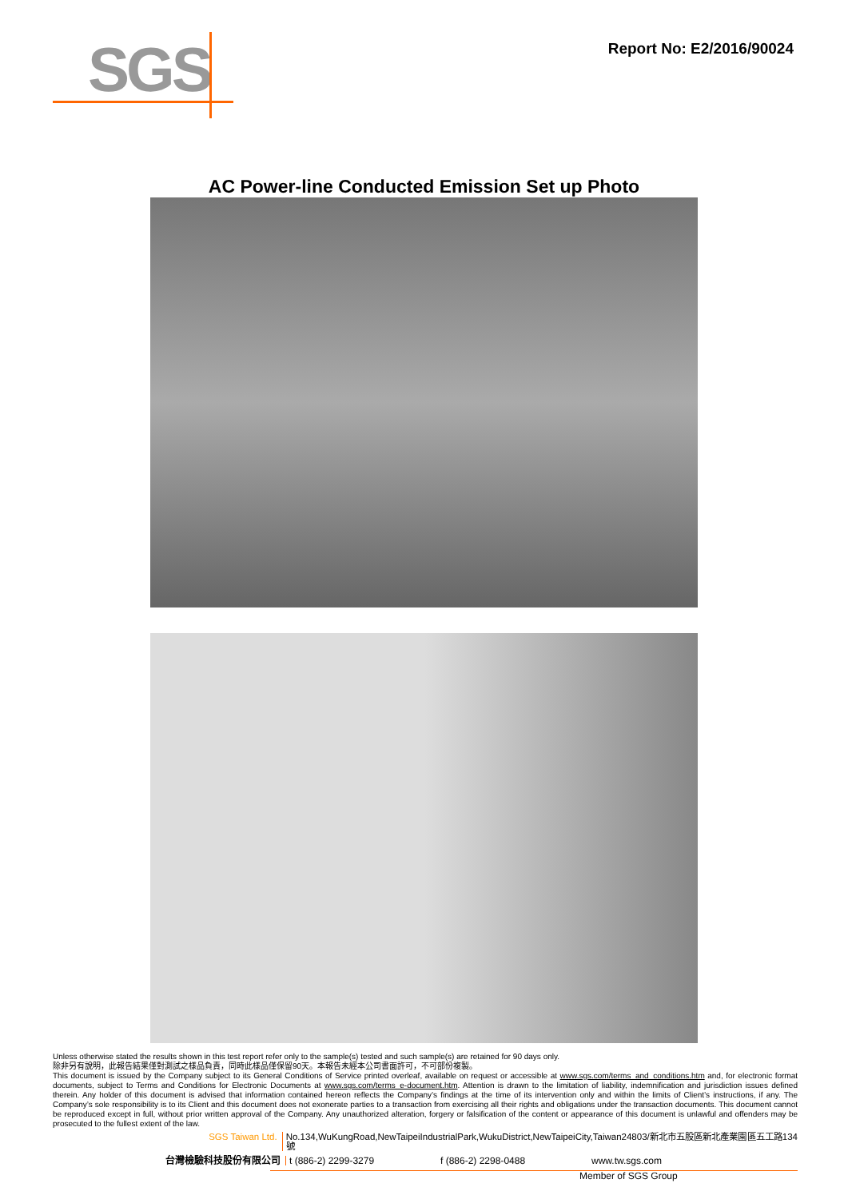SGS
Report No: E2/2016/90024
AC Power-line Conducted Emission Set up Photo
Unless otherwise stated the results shown in this test report refer only to the sample(s) tested and such sample(s) are retained for 90 days only.
除非另有說明，此報告結果僅對測試之樣品負責，同時此樣品僅保留90天。本報告未經本公司書面許可，不可部份複製。
This document is issued by the Company subject to its General Conditions of Service printed overleaf, available on request or accessible at www.sgs.com/terms_and_conditions.htm and, for electronic format documents, subject to Terms and Conditions for Electronic Documents at www.sgs.com/terms_e-document.htm. Attention is drawn to the limitation of liability, indemnification and jurisdiction issues defined therein. Any holder of this document is advised that information contained hereon reflects the Company’s findings at the time of its intervention only and within the limits of Client’s instructions, if any. The Company’s sole responsibility is to its Client and this document does not exonerate parties to a transaction from exercising all their rights and obligations under the transaction documents. This document cannot be reproduced except in full, without prior written approval of the Company. Any unauthorized alteration, forgery or falsification of the content or appearance of this document is unlawful and offenders may be prosecuted to the fullest extent of the law.
SGS Taiwan Ltd. No.134,WuKungRoad,NewTaipeiIndustrialPark,WukuDistrict,NewTaipeiCity,Taiwan24803/新北市五股區新北產業園區五工路134號
台灣檢驗科技股份有限公司 t (886-2) 2299-3279 f (886-2) 2298-0488 www.tw.sgs.com
Member of SGS Group